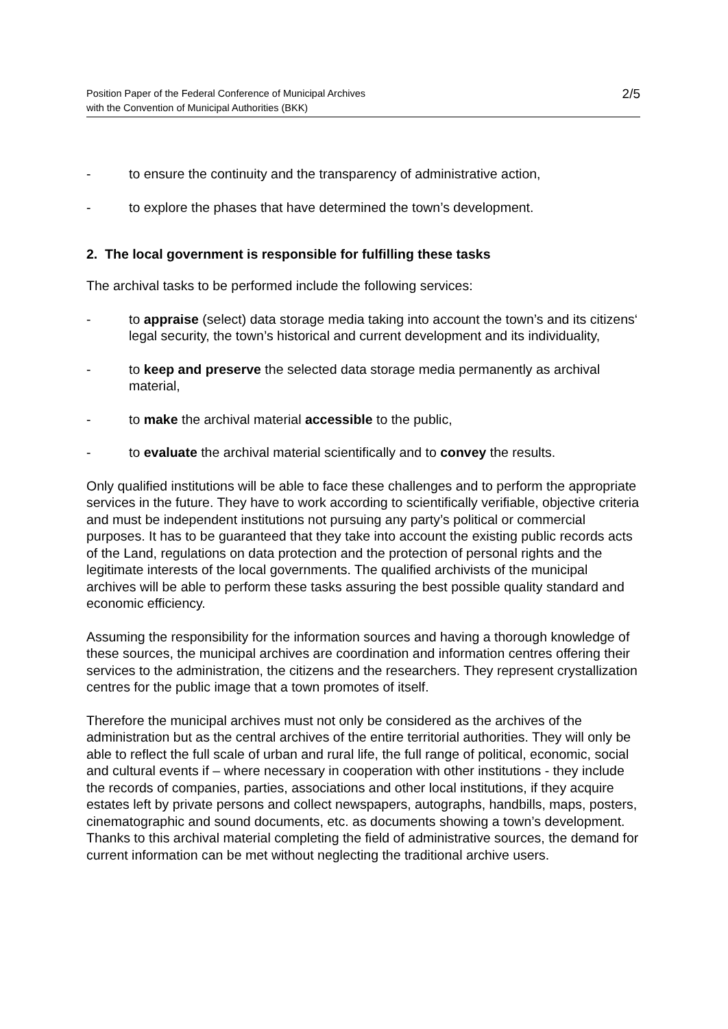Position Paper of the Federal Conference of Municipal Archives
with the Convention of Municipal Authorities (BKK)
2/5
- to ensure the continuity and the transparency of administrative action,
- to explore the phases that have determined the town’s development.
2. The local government is responsible for fulfilling these tasks
The archival tasks to be performed include the following services:
- to appraise (select) data storage media taking into account the town’s and its citizens‘ legal security, the town’s historical and current development and its individuality,
- to keep and preserve the selected data storage media permanently as archival material,
- to make the archival material accessible to the public,
- to evaluate the archival material scientifically and to convey the results.
Only qualified institutions will be able to face these challenges and to perform the appropriate services in the future. They have to work according to scientifically verifiable, objective criteria and must be independent institutions not pursuing any party’s political or commercial purposes. It has to be guaranteed that they take into account the existing public records acts of the Land, regulations on data protection and the protection of personal rights and the legitimate interests of the local governments. The qualified archivists of the municipal archives will be able to perform these tasks assuring the best possible quality standard and economic efficiency.
Assuming the responsibility for the information sources and having a thorough knowledge of these sources, the municipal archives are coordination and information centres offering their services to the administration, the citizens and the researchers. They represent crystallization centres for the public image that a town promotes of itself.
Therefore the municipal archives must not only be considered as the archives of the administration but as the central archives of the entire territorial authorities. They will only be able to reflect the full scale of urban and rural life, the full range of political, economic, social and cultural events if – where necessary in cooperation with other institutions - they include the records of companies, parties, associations and other local institutions, if they acquire estates left by private persons and collect newspapers, autographs, handbills, maps, posters, cinematographic and sound documents, etc. as documents showing a town’s development. Thanks to this archival material completing the field of administrative sources, the demand for current information can be met without neglecting the traditional archive users.